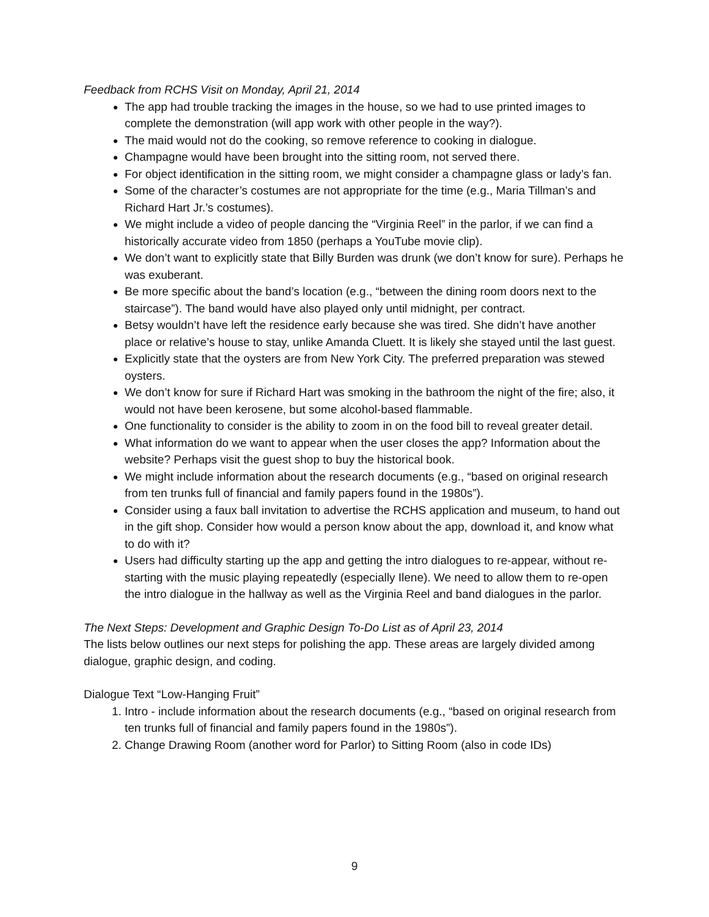Feedback from RCHS Visit on Monday, April 21, 2014
The app had trouble tracking the images in the house, so we had to use printed images to complete the demonstration (will app work with other people in the way?).
The maid would not do the cooking, so remove reference to cooking in dialogue.
Champagne would have been brought into the sitting room, not served there.
For object identification in the sitting room, we might consider a champagne glass or lady’s fan.
Some of the character’s costumes are not appropriate for the time (e.g., Maria Tillman’s and Richard Hart Jr.’s costumes).
We might include a video of people dancing the “Virginia Reel” in the parlor, if we can find a historically accurate video from 1850 (perhaps a YouTube movie clip).
We don’t want to explicitly state that Billy Burden was drunk (we don’t know for sure). Perhaps he was exuberant.
Be more specific about the band’s location (e.g., “between the dining room doors next to the staircase”). The band would have also played only until midnight, per contract.
Betsy wouldn’t have left the residence early because she was tired. She didn’t have another place or relative’s house to stay, unlike Amanda Cluett. It is likely she stayed until the last guest.
Explicitly state that the oysters are from New York City. The preferred preparation was stewed oysters.
We don’t know for sure if Richard Hart was smoking in the bathroom the night of the fire; also, it would not have been kerosene, but some alcohol-based flammable.
One functionality to consider is the ability to zoom in on the food bill to reveal greater detail.
What information do we want to appear when the user closes the app? Information about the website? Perhaps visit the guest shop to buy the historical book.
We might include information about the research documents (e.g., “based on original research from ten trunks full of financial and family papers found in the 1980s”).
Consider using a faux ball invitation to advertise the RCHS application and museum, to hand out in the gift shop. Consider how would a person know about the app, download it, and know what to do with it?
Users had difficulty starting up the app and getting the intro dialogues to re-appear, without re-starting with the music playing repeatedly (especially Ilene). We need to allow them to re-open the intro dialogue in the hallway as well as the Virginia Reel and band dialogues in the parlor.
The Next Steps: Development and Graphic Design To-Do List as of April 23, 2014
The lists below outlines our next steps for polishing the app. These areas are largely divided among dialogue, graphic design, and coding.
Dialogue Text “Low-Hanging Fruit”
1. Intro - include information about the research documents (e.g., “based on original research from ten trunks full of financial and family papers found in the 1980s”).
2. Change Drawing Room (another word for Parlor) to Sitting Room (also in code IDs)
9